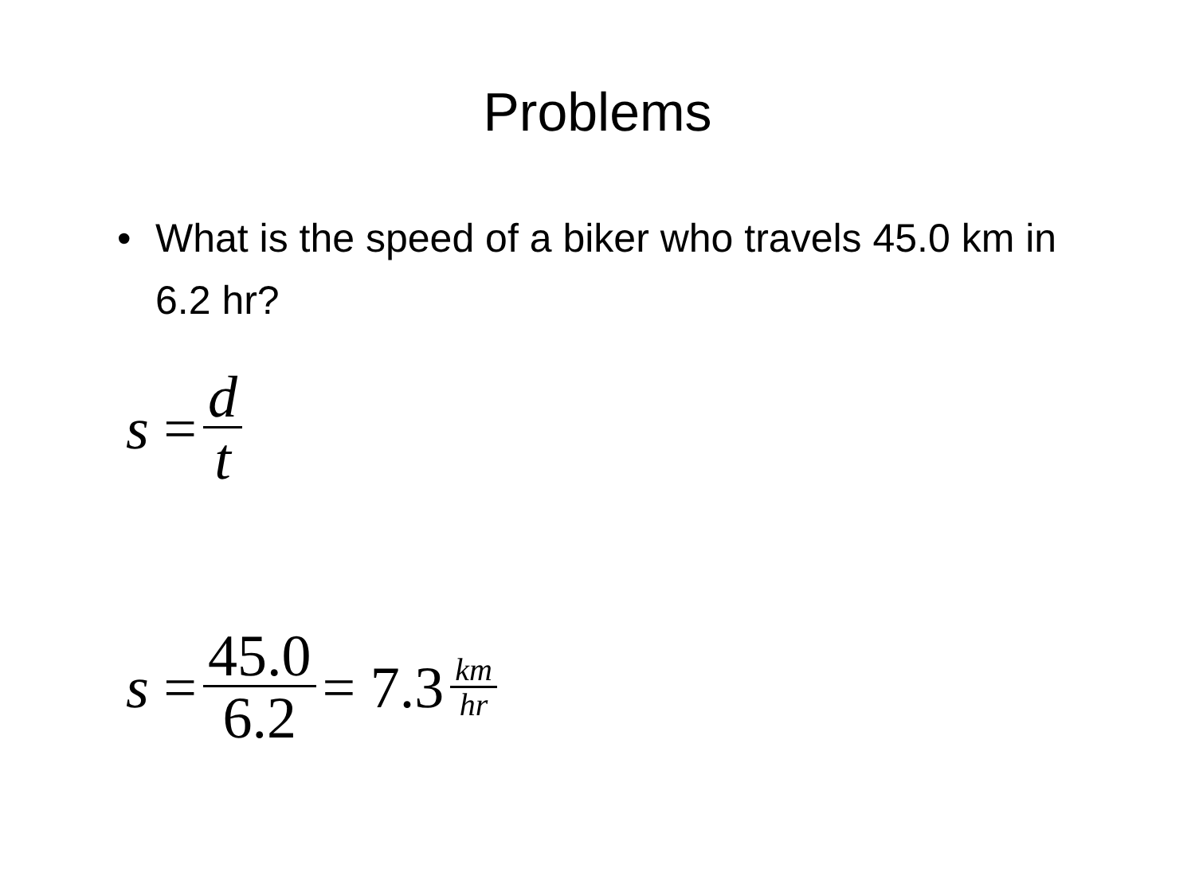Problems
• What is the speed of a biker who travels 45.0 km in 6.2 hr?
s = d t
s = 45.0 6.2 = 7.3 km hr